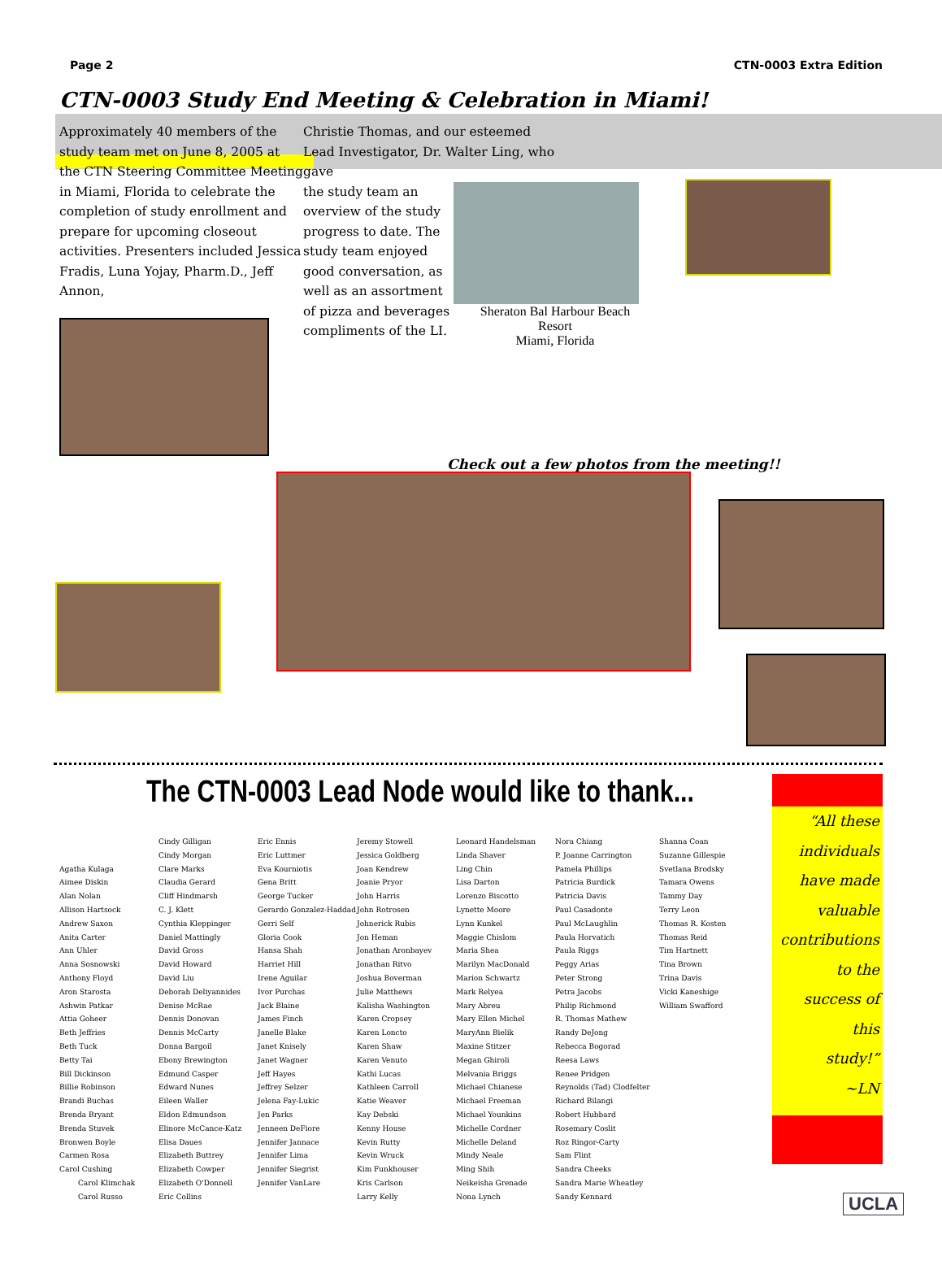Page 2 CTN-0003 Extra Edition
CTN-0003 Study End Meeting & Celebration in Miami!
Approximately 40 members of the study team met on June 8, 2005 at the CTN Steering Committee Meeting in Miami, Florida to celebrate the completion of study enrollment and prepare for upcoming closeout activities. Presenters included Jessica Fradis, Luna Yojay, Pharm.D., Jeff Annon,
Christie Thomas, and our esteemed Lead Investigator, Dr. Walter Ling, who gave
the study team an overview of the study progress to date. The study team enjoyed good conversation, as well as an assortment of pizza and beverages compliments of the LI.
Sheraton Bal Harbour Beach Resort
Miami, Florida
Check out a few photos from the meeting!!
The CTN-0003 Lead Node would like to thank...
Agatha Kulaga
Aimee Diskin
Alan Nolan
Allison Hartsock
Andrew Saxon
Anita Carter
Ann Uhler
Anna Sosnowski
Anthony Floyd
Aron Starosta
Ashwin Patkar
Attia Goheer
Beth Jeffries
Beth Tuck
Betty Tai
Bill Dickinson
Billie Robinson
Brandi Buchas
Brenda Bryant
Brenda Stuvek
Bronwen Boyle
Carmen Rosa
Carol Cushing
Carol Klimchak
Carol Russo
Cindy Gilligan
Cindy Morgan
Clare Marks
Claudia Gerard
Cliff Hindmarsh
C. J. Klett
Cynthia Kleppinger
Daniel Mattingly
David Gross
David Howard
David Liu
Deborah Deliyannides
Denise McRae
Dennis Donovan
Dennis McCarty
Donna Bargoil
Ebony Brewington
Edmund Casper
Edward Nunes
Eileen Waller
Eldon Edmundson
Elinore McCance-Katz
Elisa Daues
Elizabeth Buttrey
Elizabeth Cowper
Elizabeth O'Donnell
Eric Collins
Eric Ennis
Eric Luttmer
Eva Kourniotis
Gena Britt
George Tucker
Gerardo Gonzalez-Haddad
Gerri Self
Gloria Cook
Hansa Shah
Harriet Hill
Irene Aguilar
Ivor Purchas
Jack Blaine
James Finch
Janelle Blake
Janet Knisely
Janet Wagner
Jeff Hayes
Jeffrey Selzer
Jelena Fay-Lukic
Jen Parks
Jenneen DeFiore
Jennifer Jannace
Jennifer Lima
Jennifer Siegrist
Jennifer VanLare
Jeremy Stowell
Jessica Goldberg
Joan Kendrew
Joanie Pryor
John Harris
John Rotrosen
Johnerick Rubis
Jon Heman
Jonathan Aronbayev
Jonathan Ritvo
Joshua Boverman
Julie Matthews
Kalisha Washington
Karen Cropsey
Karen Loncto
Karen Shaw
Karen Venuto
Kathi Lucas
Kathleen Carroll
Katie Weaver
Kay Debski
Kenny House
Kevin Rutty
Kevin Wruck
Kim Funkhouser
Kris Carlson
Larry Kelly
Leonard Handelsman
Linda Shaver
Ling Chin
Lisa Darton
Lorenzo Biscotto
Lynette Moore
Lynn Kunkel
Maggie Chislom
Maria Shea
Marilyn MacDonald
Marion Schwartz
Mark Relyea
Mary Abreu
Mary Ellen Michel
MaryAnn Bielik
Maxine Stitzer
Megan Ghiroli
Melvania Briggs
Michael Chianese
Michael Freeman
Michael Younkins
Michelle Cordner
Michelle Deland
Mindy Neale
Ming Shih
Neikeisha Grenade
Nona Lynch
Nora Chiang
P. Joanne Carrington
Pamela Phillips
Patricia Burdick
Patricia Davis
Paul Casadonte
Paul McLaughlin
Paula Horvatich
Paula Riggs
Peggy Arias
Peter Strong
Petra Jacobs
Philip Richmond
R. Thomas Mathew
Randy DeJong
Rebecca Bogorad
Reesa Laws
Renee Pridgen
Reynolds (Tad) Clodfelter
Richard Bilangi
Robert Hubbard
Rosemary Coslit
Roz Ringor-Carty
Sam Flint
Sandra Cheeks
Sandra Marie Wheatley
Sandy Kennard
Shanna Coan
Suzanne Gillespie
Svetlana Brodsky
Tamara Owens
Tammy Day
Terry Leon
Thomas R. Kosten
Thomas Reid
Tim Hartnett
Tina Brown
Trina Davis
Vicki Kaneshige
William Swafford
“All these
individuals
have made
valuable
contributions
to the
success of
this
study!”
~LN
UCLA